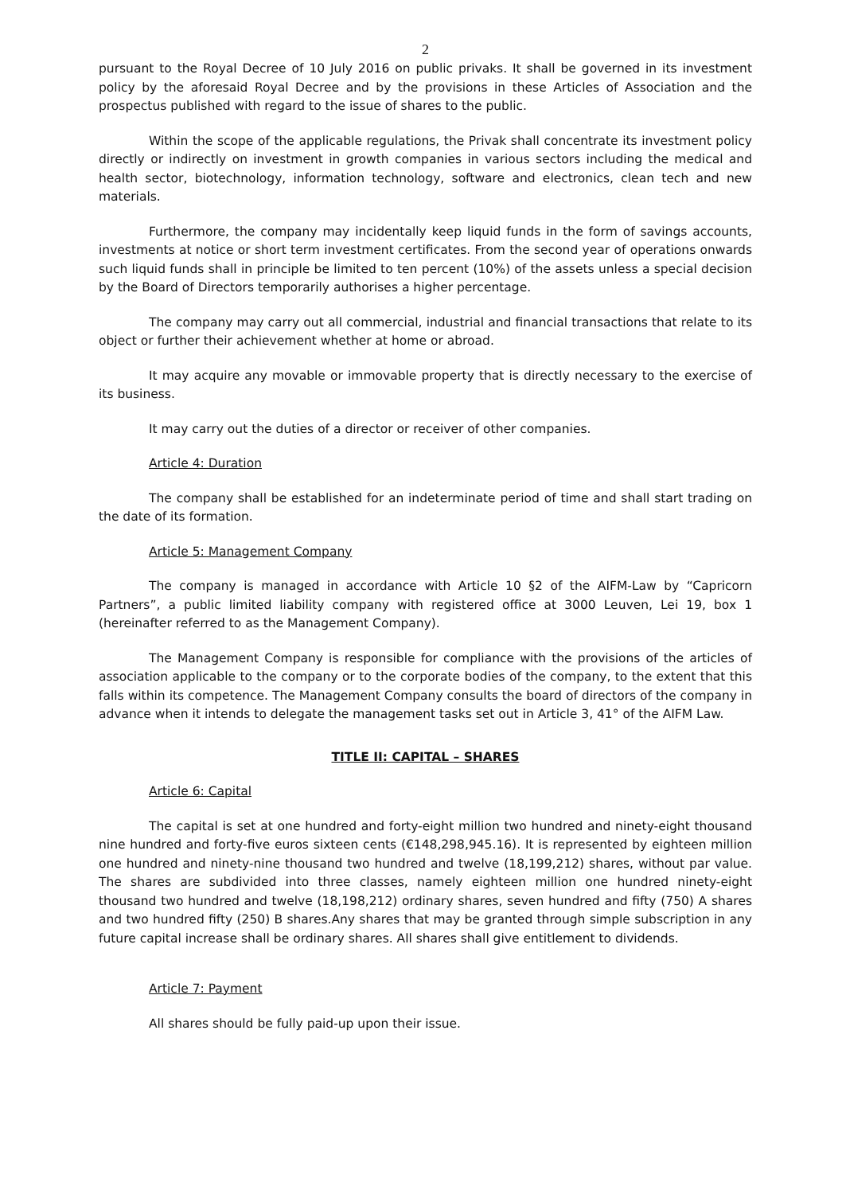2
pursuant to the Royal Decree of 10 July 2016 on public privaks. It shall be governed in its investment policy by the aforesaid Royal Decree and by the provisions in these Articles of Association and the prospectus published with regard to the issue of shares to the public.
Within the scope of the applicable regulations, the Privak shall concentrate its investment policy directly or indirectly on investment in growth companies in various sectors including the medical and health sector, biotechnology, information technology, software and electronics, clean tech and new materials.
Furthermore, the company may incidentally keep liquid funds in the form of savings accounts, investments at notice or short term investment certificates. From the second year of operations onwards such liquid funds shall in principle be limited to ten percent (10%) of the assets unless a special decision by the Board of Directors temporarily authorises a higher percentage.
The company may carry out all commercial, industrial and financial transactions that relate to its object or further their achievement whether at home or abroad.
It may acquire any movable or immovable property that is directly necessary to the exercise of its business.
It may carry out the duties of a director or receiver of other companies.
Article 4: Duration
The company shall be established for an indeterminate period of time and shall start trading on the date of its formation.
Article 5: Management Company
The company is managed in accordance with Article 10 §2 of the AIFM-Law by “Capricorn Partners”, a public limited liability company with registered office at 3000 Leuven, Lei 19, box 1 (hereinafter referred to as the Management Company).
The Management Company is responsible for compliance with the provisions of the articles of association applicable to the company or to the corporate bodies of the company, to the extent that this falls within its competence. The Management Company consults the board of directors of the company in advance when it intends to delegate the management tasks set out in Article 3, 41° of the AIFM Law.
TITLE II: CAPITAL – SHARES
Article 6: Capital
The capital is set at one hundred and forty-eight million two hundred and ninety-eight thousand nine hundred and forty-five euros sixteen cents (€148,298,945.16). It is represented by eighteen million one hundred and ninety-nine thousand two hundred and twelve (18,199,212) shares, without par value. The shares are subdivided into three classes, namely eighteen million one hundred ninety-eight thousand two hundred and twelve (18,198,212) ordinary shares, seven hundred and fifty (750) A shares and two hundred fifty (250) B shares.Any shares that may be granted through simple subscription in any future capital increase shall be ordinary shares. All shares shall give entitlement to dividends.
Article 7: Payment
All shares should be fully paid-up upon their issue.